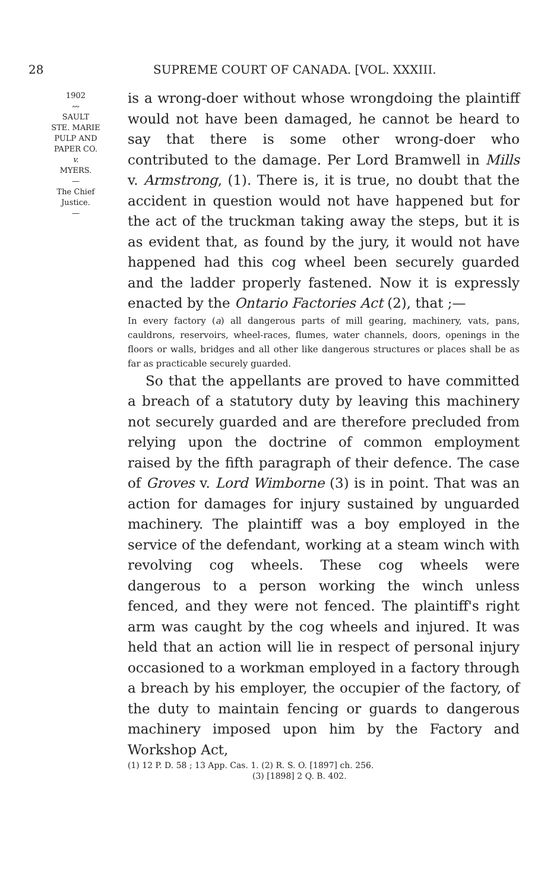28 SUPREME COURT OF CANADA. [VOL. XXXIII.
1902
〰
SAULT
STE. MARIE
PULP AND
PAPER CO.
v.
MYERS.
—
The Chief
Justice.
—
is a wrong-doer without whose wrongdoing the plaintiff would not have been damaged, he cannot be heard to say that there is some other wrong-doer who contributed to the damage. Per Lord Bramwell in Mills v. Armstrong, (1). There is, it is true, no doubt that the accident in question would not have happened but for the act of the truckman taking away the steps, but it is as evident that, as found by the jury, it would not have happened had this cog wheel been securely guarded and the ladder properly fastened. Now it is expressly enacted by the Ontario Factories Act (2), that ;—
In every factory (a) all dangerous parts of mill gearing, machinery, vats, pans, cauldrons, reservoirs, wheel-races, flumes, water channels, doors, openings in the floors or walls, bridges and all other like dangerous structures or places shall be as far as practicable securely guarded.
So that the appellants are proved to have committed a breach of a statutory duty by leaving this machinery not securely guarded and are therefore precluded from relying upon the doctrine of common employment raised by the fifth paragraph of their defence. The case of Groves v. Lord Wimborne (3) is in point. That was an action for damages for injury sustained by unguarded machinery. The plaintiff was a boy employed in the service of the defendant, working at a steam winch with revolving cog wheels. These cog wheels were dangerous to a person working the winch unless fenced, and they were not fenced. The plaintiff's right arm was caught by the cog wheels and injured. It was held that an action will lie in respect of personal injury occasioned to a workman employed in a factory through a breach by his employer, the occupier of the factory, of the duty to maintain fencing or guards to dangerous machinery imposed upon him by the Factory and Workshop Act,
(1) 12 P. D. 58 ; 13 App. Cas. 1. (2) R. S. O. [1897] ch. 256.
(3) [1898] 2 Q. B. 402.